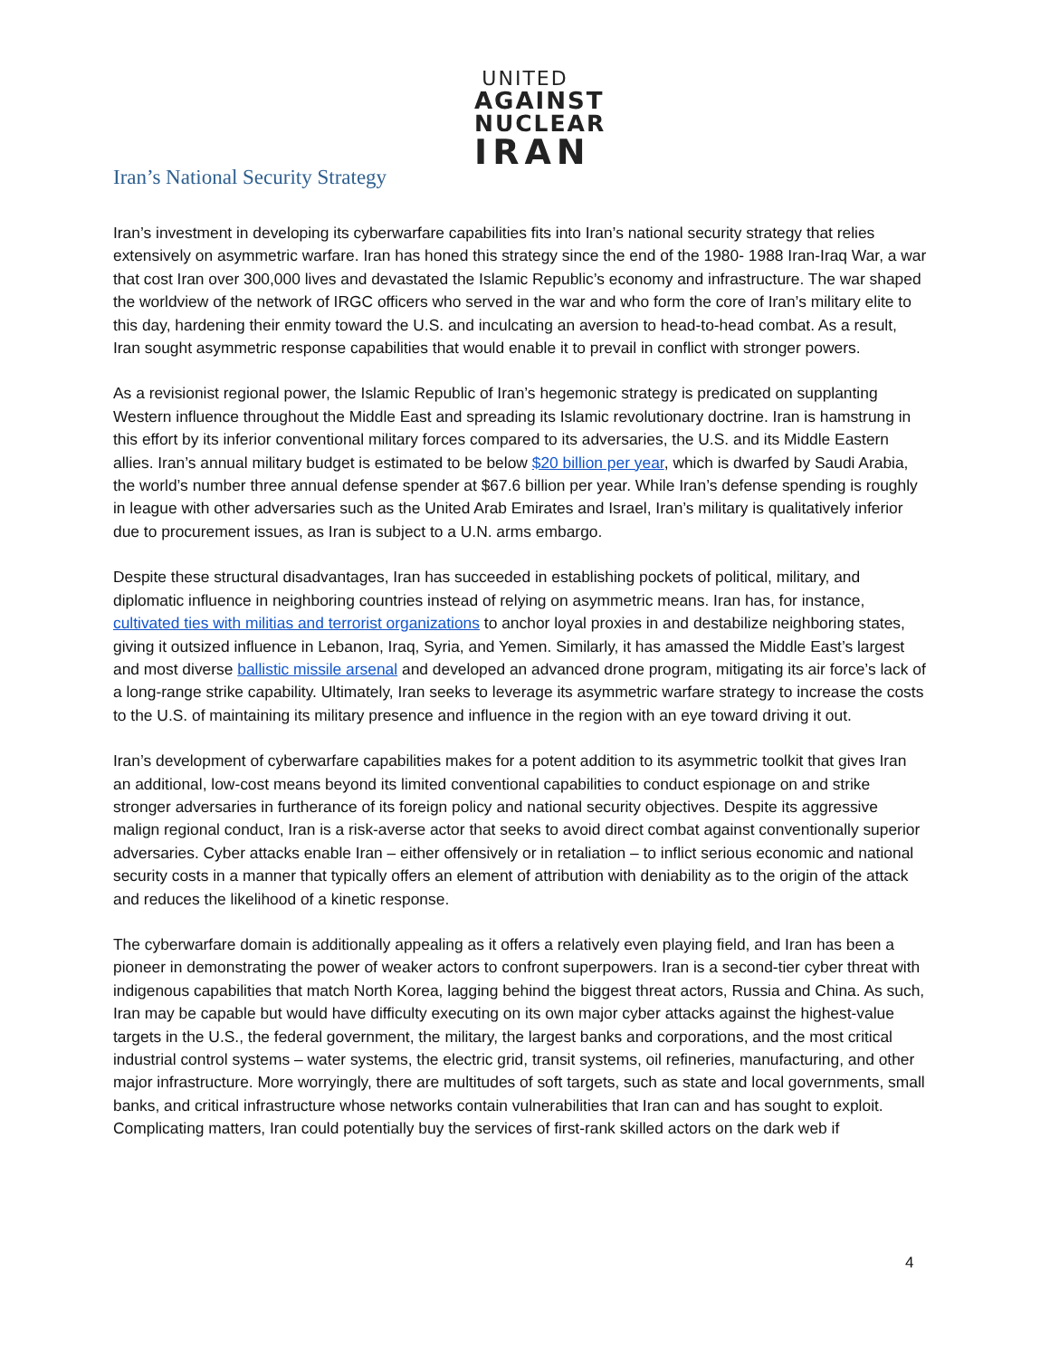UNITED
AGAINST
NUCLEAR
IRAN
Iran’s National Security Strategy
Iran’s investment in developing its cyberwarfare capabilities fits into Iran’s national security strategy that relies extensively on asymmetric warfare. Iran has honed this strategy since the end of the 1980- 1988 Iran-Iraq War, a war that cost Iran over 300,000 lives and devastated the Islamic Republic’s economy and infrastructure. The war shaped the worldview of the network of IRGC officers who served in the war and who form the core of Iran’s military elite to this day, hardening their enmity toward the U.S. and inculcating an aversion to head-to-head combat. As a result, Iran sought asymmetric response capabilities that would enable it to prevail in conflict with stronger powers.
As a revisionist regional power, the Islamic Republic of Iran’s hegemonic strategy is predicated on supplanting Western influence throughout the Middle East and spreading its Islamic revolutionary doctrine. Iran is hamstrung in this effort by its inferior conventional military forces compared to its adversaries, the U.S. and its Middle Eastern allies. Iran’s annual military budget is estimated to be below $20 billion per year, which is dwarfed by Saudi Arabia, the world’s number three annual defense spender at $67.6 billion per year. While Iran’s defense spending is roughly in league with other adversaries such as the United Arab Emirates and Israel, Iran’s military is qualitatively inferior due to procurement issues, as Iran is subject to a U.N. arms embargo.
Despite these structural disadvantages, Iran has succeeded in establishing pockets of political, military, and diplomatic influence in neighboring countries instead of relying on asymmetric means. Iran has, for instance, cultivated ties with militias and terrorist organizations to anchor loyal proxies in and destabilize neighboring states, giving it outsized influence in Lebanon, Iraq, Syria, and Yemen. Similarly, it has amassed the Middle East’s largest and most diverse ballistic missile arsenal and developed an advanced drone program, mitigating its air force’s lack of a long-range strike capability. Ultimately, Iran seeks to leverage its asymmetric warfare strategy to increase the costs to the U.S. of maintaining its military presence and influence in the region with an eye toward driving it out.
Iran’s development of cyberwarfare capabilities makes for a potent addition to its asymmetric toolkit that gives Iran an additional, low-cost means beyond its limited conventional capabilities to conduct espionage on and strike stronger adversaries in furtherance of its foreign policy and national security objectives. Despite its aggressive malign regional conduct, Iran is a risk-averse actor that seeks to avoid direct combat against conventionally superior adversaries. Cyber attacks enable Iran – either offensively or in retaliation – to inflict serious economic and national security costs in a manner that typically offers an element of attribution with deniability as to the origin of the attack and reduces the likelihood of a kinetic response.
The cyberwarfare domain is additionally appealing as it offers a relatively even playing field, and Iran has been a pioneer in demonstrating the power of weaker actors to confront superpowers. Iran is a second-tier cyber threat with indigenous capabilities that match North Korea, lagging behind the biggest threat actors, Russia and China. As such, Iran may be capable but would have difficulty executing on its own major cyber attacks against the highest-value targets in the U.S., the federal government, the military, the largest banks and corporations, and the most critical industrial control systems – water systems, the electric grid, transit systems, oil refineries, manufacturing, and other major infrastructure. More worryingly, there are multitudes of soft targets, such as state and local governments, small banks, and critical infrastructure whose networks contain vulnerabilities that Iran can and has sought to exploit. Complicating matters, Iran could potentially buy the services of first-rank skilled actors on the dark web if
4